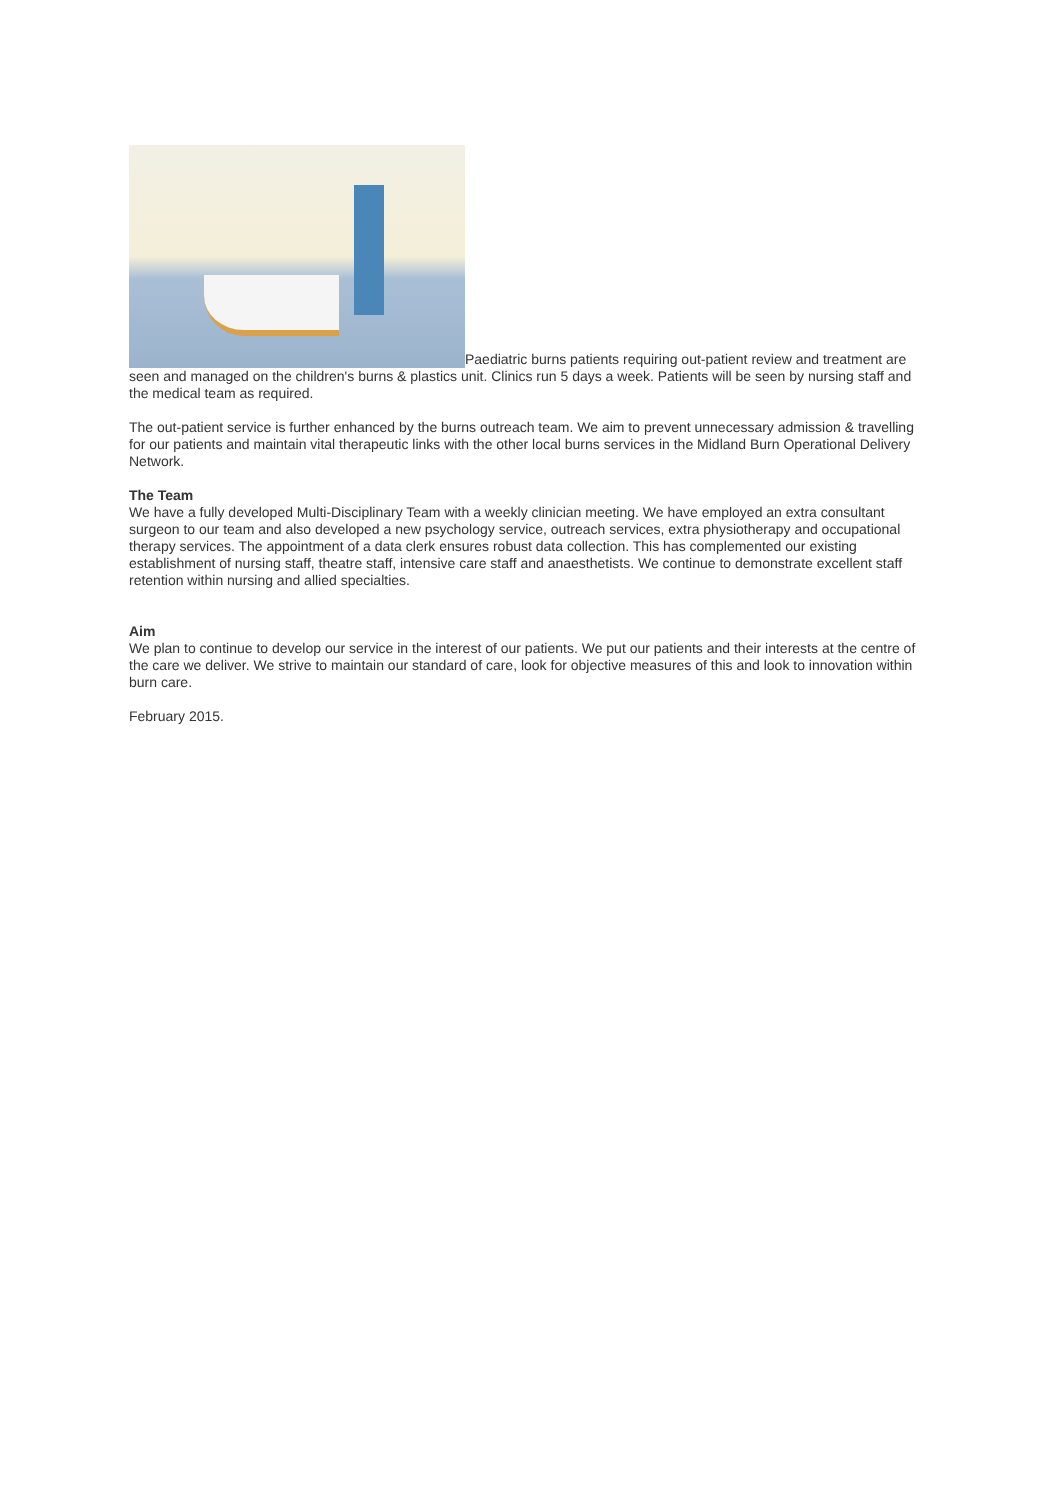Paediatric burns patients requiring out-patient review and treatment are seen and managed on the children's burns & plastics unit. Clinics run 5 days a week. Patients will be seen by nursing staff and the medical team as required.
The out-patient service is further enhanced by the burns outreach team. We aim to prevent unnecessary admission & travelling for our patients and maintain vital therapeutic links with the other local burns services in the Midland Burn Operational Delivery Network.
The Team
We have a fully developed Multi-Disciplinary Team with a weekly clinician meeting. We have employed an extra consultant surgeon to our team and also developed a new psychology service, outreach services, extra physiotherapy and occupational therapy services. The appointment of a data clerk ensures robust data collection. This has complemented our existing establishment of nursing staff, theatre staff, intensive care staff and anaesthetists. We continue to demonstrate excellent staff retention within nursing and allied specialties.
Aim
We plan to continue to develop our service in the interest of our patients. We put our patients and their interests at the centre of the care we deliver. We strive to maintain our standard of care, look for objective measures of this and look to innovation within burn care.
February 2015.